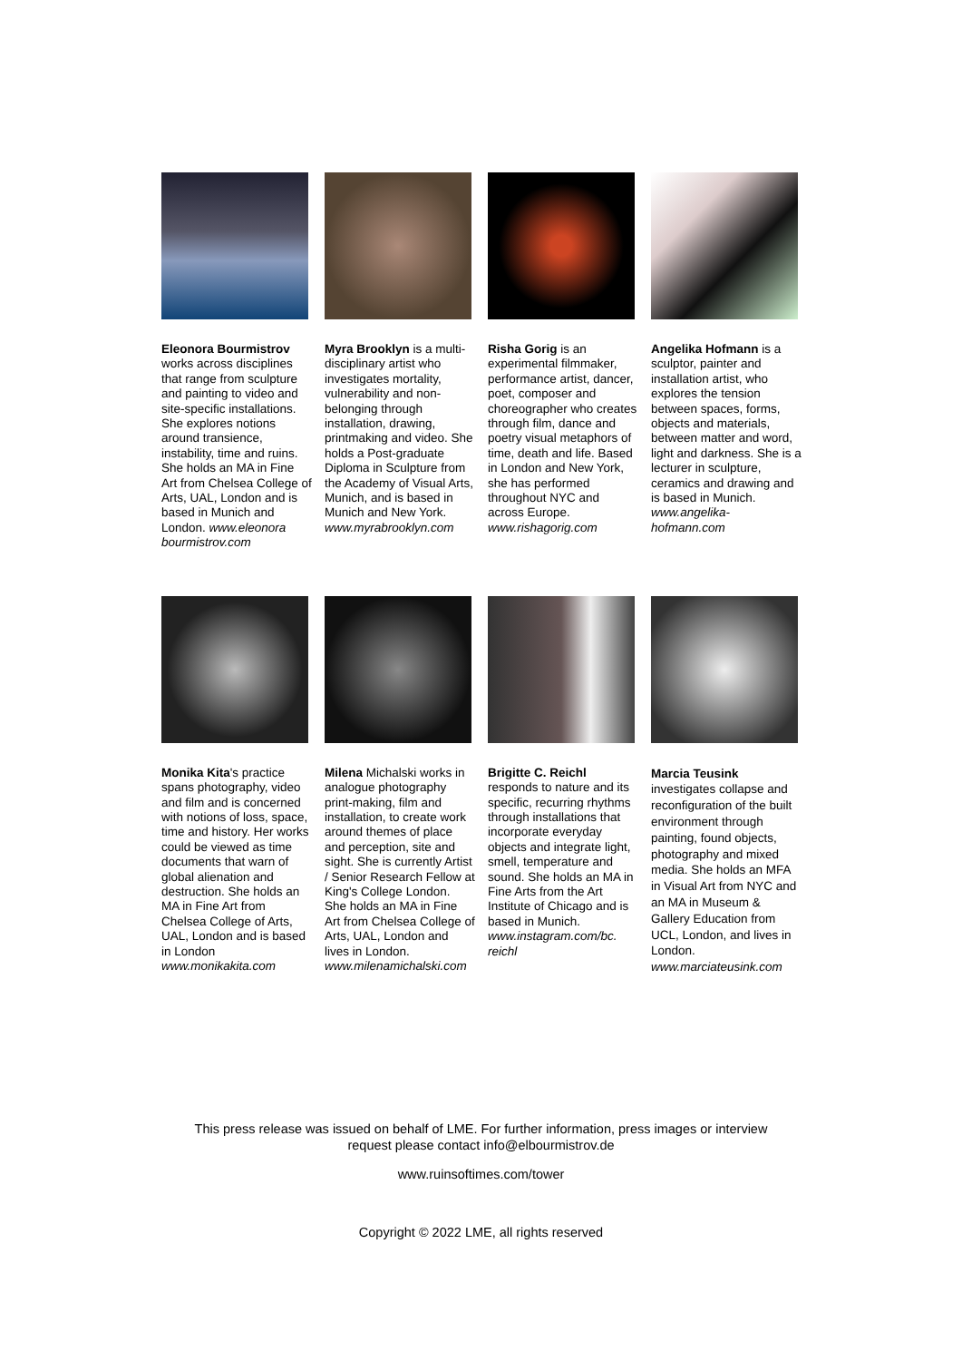Eleonora Bourmistrov works across disciplines that range from sculpture and painting to video and site-specific installations. She explores notions around transience, instability, time and ruins. She holds an MA in Fine Art from Chelsea College of Arts, UAL, London and is based in Munich and London. www.eleonora bourmistrov.com
Myra Brooklyn is a multi-disciplinary artist who investigates mortality, vulnerability and non-belonging through installation, drawing, printmaking and video. She holds a Post-graduate Diploma in Sculpture from the Academy of Visual Arts, Munich, and is based in Munich and New York. www.myrabrooklyn.com
Risha Gorig is an experimental filmmaker, performance artist, dancer, poet, composer and choreographer who creates through film, dance and poetry visual metaphors of time, death and life. Based in London and New York, she has performed throughout NYC and across Europe. www.rishagorig.com
Angelika Hofmann is a sculptor, painter and installation artist, who explores the tension between spaces, forms, objects and materials, between matter and word, light and darkness. She is a lecturer in sculpture, ceramics and drawing and is based in Munich. www.angelika-hofmann.com
Monika Kita's practice spans photography, video and film and is concerned with notions of loss, space, time and history. Her works could be viewed as time documents that warn of global alienation and destruction. She holds an MA in Fine Art from Chelsea College of Arts, UAL, London and is based in London www.monikakita.com
Milena Michalski works in analogue photography print-making, film and installation, to create work around themes of place and perception, site and sight. She is currently Artist / Senior Research Fellow at King's College London. She holds an MA in Fine Art from Chelsea College of Arts, UAL, London and lives in London. www.milenamichalski.com
Brigitte C. Reichl responds to nature and its specific, recurring rhythms through installations that incorporate everyday objects and integrate light, smell, temperature and sound. She holds an MA in Fine Arts from the Art Institute of Chicago and is based in Munich. www.instagram.com/bc. reichl
Marcia Teusink investigates collapse and reconfiguration of the built environment through painting, found objects, photography and mixed media. She holds an MFA in Visual Art from NYC and an MA in Museum & Gallery Education from UCL, London, and lives in London. www.marciateusink.com
This press release was issued on behalf of LME. For further information, press images or interview
request please contact info@elbourmistrov.de
www.ruinsoftimes.com/tower
Copyright © 2022 LME, all rights reserved